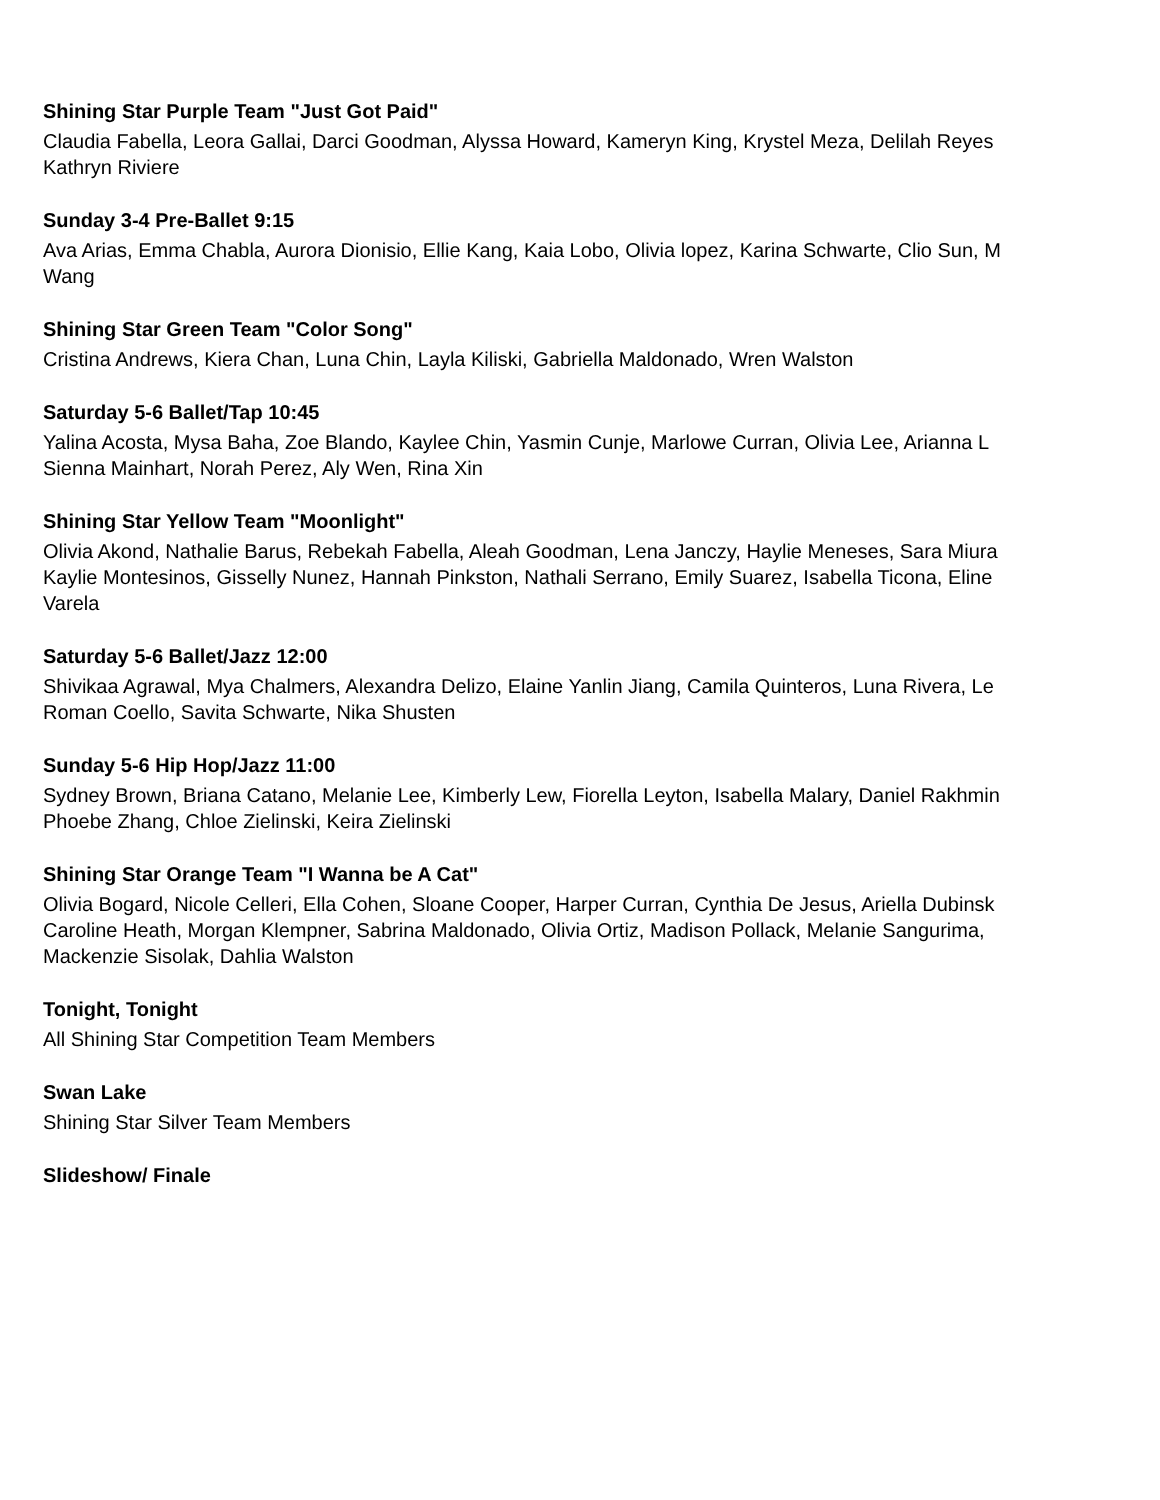Shining Star Purple Team "Just Got Paid"
Claudia Fabella, Leora Gallai, Darci Goodman, Alyssa Howard, Kameryn King, Krystel Meza, Delilah Reyes
Kathryn Riviere
Sunday 3-4 Pre-Ballet 9:15
Ava Arias, Emma Chabla, Aurora Dionisio, Ellie Kang, Kaia Lobo, Olivia lopez, Karina Schwarte, Clio Sun, M
Wang
Shining Star Green Team "Color Song"
Cristina Andrews, Kiera Chan, Luna Chin, Layla Kiliski, Gabriella Maldonado, Wren Walston
Saturday 5-6 Ballet/Tap 10:45
Yalina Acosta, Mysa Baha, Zoe Blando, Kaylee Chin, Yasmin Cunje, Marlowe Curran, Olivia Lee, Arianna L
Sienna Mainhart, Norah Perez, Aly Wen, Rina Xin
Shining Star Yellow Team "Moonlight"
Olivia Akond, Nathalie Barus, Rebekah Fabella, Aleah Goodman, Lena Janczy, Haylie Meneses, Sara Miura
Kaylie Montesinos, Gisselly Nunez, Hannah Pinkston, Nathali Serrano, Emily Suarez, Isabella Ticona, Eline
Varela
Saturday 5-6 Ballet/Jazz 12:00
Shivikaa Agrawal, Mya Chalmers, Alexandra Delizo, Elaine Yanlin Jiang, Camila Quinteros, Luna Rivera, Le
Roman Coello, Savita Schwarte, Nika Shusten
Sunday 5-6 Hip Hop/Jazz 11:00
Sydney Brown, Briana Catano, Melanie Lee, Kimberly Lew, Fiorella Leyton, Isabella Malary, Daniel Rakhmin
Phoebe Zhang, Chloe Zielinski, Keira Zielinski
Shining Star Orange Team "I Wanna be A Cat"
Olivia Bogard, Nicole Celleri, Ella Cohen, Sloane Cooper, Harper Curran, Cynthia De Jesus, Ariella Dubinsk
Caroline Heath, Morgan Klempner, Sabrina Maldonado, Olivia Ortiz, Madison Pollack, Melanie Sangurima,
Mackenzie Sisolak, Dahlia Walston
Tonight, Tonight
All Shining Star Competition Team Members
Swan Lake
Shining Star Silver Team Members
Slideshow/ Finale